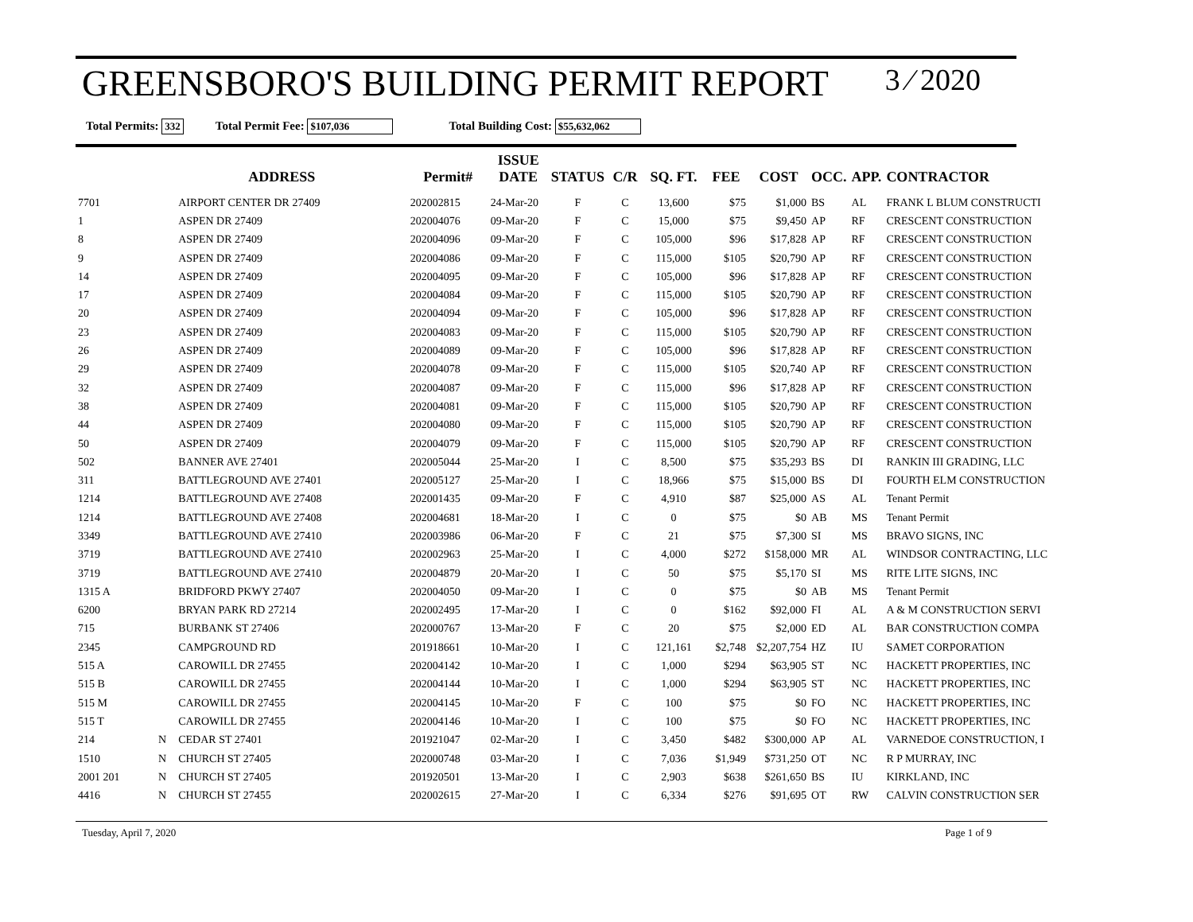GREENSBORO'S BUILDING PERMIT REPORT
3 ⁄ 2020
Total Permits: 332 Total Permit Fee: $107,036 Total Building Cost: $55,632,062
| | ADDRESS | | Permit# | ISSUE DATE | STATUS | C/R | SQ. FT. | FEE | COST | OCC. | APP. | CONTRACTOR |
| --- | --- | --- | --- | --- | --- | --- | --- | --- | --- | --- | --- | --- |
| 7701 | | AIRPORT CENTER DR 27409 | 202002815 | 24-Mar-20 | F | C | 13,600 | $75 | $1,000 | BS | AL | FRANK L BLUM CONSTRUCTI |
| 1 | | ASPEN DR 27409 | 202004076 | 09-Mar-20 | F | C | 15,000 | $75 | $9,450 | AP | RF | CRESCENT CONSTRUCTION |
| 8 | | ASPEN DR 27409 | 202004096 | 09-Mar-20 | F | C | 105,000 | $96 | $17,828 | AP | RF | CRESCENT CONSTRUCTION |
| 9 | | ASPEN DR 27409 | 202004086 | 09-Mar-20 | F | C | 115,000 | $105 | $20,790 | AP | RF | CRESCENT CONSTRUCTION |
| 14 | | ASPEN DR 27409 | 202004095 | 09-Mar-20 | F | C | 105,000 | $96 | $17,828 | AP | RF | CRESCENT CONSTRUCTION |
| 17 | | ASPEN DR 27409 | 202004084 | 09-Mar-20 | F | C | 115,000 | $105 | $20,790 | AP | RF | CRESCENT CONSTRUCTION |
| 20 | | ASPEN DR 27409 | 202004094 | 09-Mar-20 | F | C | 105,000 | $96 | $17,828 | AP | RF | CRESCENT CONSTRUCTION |
| 23 | | ASPEN DR 27409 | 202004083 | 09-Mar-20 | F | C | 115,000 | $105 | $20,790 | AP | RF | CRESCENT CONSTRUCTION |
| 26 | | ASPEN DR 27409 | 202004089 | 09-Mar-20 | F | C | 105,000 | $96 | $17,828 | AP | RF | CRESCENT CONSTRUCTION |
| 29 | | ASPEN DR 27409 | 202004078 | 09-Mar-20 | F | C | 115,000 | $105 | $20,740 | AP | RF | CRESCENT CONSTRUCTION |
| 32 | | ASPEN DR 27409 | 202004087 | 09-Mar-20 | F | C | 115,000 | $96 | $17,828 | AP | RF | CRESCENT CONSTRUCTION |
| 38 | | ASPEN DR 27409 | 202004081 | 09-Mar-20 | F | C | 115,000 | $105 | $20,790 | AP | RF | CRESCENT CONSTRUCTION |
| 44 | | ASPEN DR 27409 | 202004080 | 09-Mar-20 | F | C | 115,000 | $105 | $20,790 | AP | RF | CRESCENT CONSTRUCTION |
| 50 | | ASPEN DR 27409 | 202004079 | 09-Mar-20 | F | C | 115,000 | $105 | $20,790 | AP | RF | CRESCENT CONSTRUCTION |
| 502 | | BANNER AVE 27401 | 202005044 | 25-Mar-20 | I | C | 8,500 | $75 | $35,293 | BS | DI | RANKIN III GRADING, LLC |
| 311 | | BATTLEGROUND AVE 27401 | 202005127 | 25-Mar-20 | I | C | 18,966 | $75 | $15,000 | BS | DI | FOURTH ELM CONSTRUCTION |
| 1214 | | BATTLEGROUND AVE 27408 | 202001435 | 09-Mar-20 | F | C | 4,910 | $87 | $25,000 | AS | AL | Tenant Permit |
| 1214 | | BATTLEGROUND AVE 27408 | 202004681 | 18-Mar-20 | I | C | 0 | $75 | $0 | AB | MS | Tenant Permit |
| 3349 | | BATTLEGROUND AVE 27410 | 202003986 | 06-Mar-20 | F | C | 21 | $75 | $7,300 | SI | MS | BRAVO SIGNS, INC |
| 3719 | | BATTLEGROUND AVE 27410 | 202002963 | 25-Mar-20 | I | C | 4,000 | $272 | $158,000 | MR | AL | WINDSOR CONTRACTING, LLC |
| 3719 | | BATTLEGROUND AVE 27410 | 202004879 | 20-Mar-20 | I | C | 50 | $75 | $5,170 | SI | MS | RITE LITE SIGNS, INC |
| 1315 A | | BRIDFORD PKWY 27407 | 202004050 | 09-Mar-20 | I | C | 0 | $75 | $0 | AB | MS | Tenant Permit |
| 6200 | | BRYAN PARK RD 27214 | 202002495 | 17-Mar-20 | I | C | 0 | $162 | $92,000 | FI | AL | A & M CONSTRUCTION SERVI |
| 715 | | BURBANK ST 27406 | 202000767 | 13-Mar-20 | F | C | 20 | $75 | $2,000 | ED | AL | BAR CONSTRUCTION COMPA |
| 2345 | | CAMPGROUND RD | 201918661 | 10-Mar-20 | I | C | 121,161 | $2,748 | $2,207,754 | HZ | IU | SAMET CORPORATION |
| 515 A | | CAROWILL DR 27455 | 202004142 | 10-Mar-20 | I | C | 1,000 | $294 | $63,905 | ST | NC | HACKETT PROPERTIES, INC |
| 515 B | | CAROWILL DR 27455 | 202004144 | 10-Mar-20 | I | C | 1,000 | $294 | $63,905 | ST | NC | HACKETT PROPERTIES, INC |
| 515 M | | CAROWILL DR 27455 | 202004145 | 10-Mar-20 | F | C | 100 | $75 | $0 | FO | NC | HACKETT PROPERTIES, INC |
| 515 T | | CAROWILL DR 27455 | 202004146 | 10-Mar-20 | I | C | 100 | $75 | $0 | FO | NC | HACKETT PROPERTIES, INC |
| 214 | N | CEDAR ST 27401 | 201921047 | 02-Mar-20 | I | C | 3,450 | $482 | $300,000 | AP | AL | VARNEDOE CONSTRUCTION, I |
| 1510 | N | CHURCH ST 27405 | 202000748 | 03-Mar-20 | I | C | 7,036 | $1,949 | $731,250 | OT | NC | R P MURRAY, INC |
| 2001 201 | N | CHURCH ST 27405 | 201920501 | 13-Mar-20 | I | C | 2,903 | $638 | $261,650 | BS | IU | KIRKLAND, INC |
| 4416 | N | CHURCH ST 27455 | 202002615 | 27-Mar-20 | I | C | 6,334 | $276 | $91,695 | OT | RW | CALVIN CONSTRUCTION SER |
Tuesday, April 7, 2020 Page 1 of 9